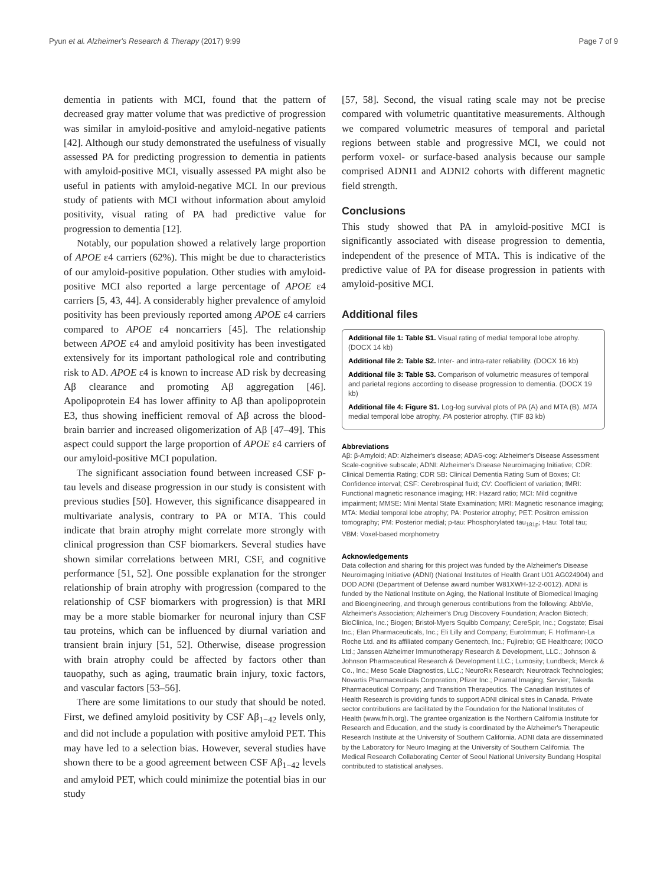Pyun et al. Alzheimer's Research & Therapy (2017) 9:99 Page 7 of 9
dementia in patients with MCI, found that the pattern of decreased gray matter volume that was predictive of progression was similar in amyloid-positive and amyloid-negative patients [42]. Although our study demonstrated the usefulness of visually assessed PA for predicting progression to dementia in patients with amyloid-positive MCI, visually assessed PA might also be useful in patients with amyloid-negative MCI. In our previous study of patients with MCI without information about amyloid positivity, visual rating of PA had predictive value for progression to dementia [12].
Notably, our population showed a relatively large proportion of APOE ε4 carriers (62%). This might be due to characteristics of our amyloid-positive population. Other studies with amyloid-positive MCI also reported a large percentage of APOE ε4 carriers [5, 43, 44]. A considerably higher prevalence of amyloid positivity has been previously reported among APOE ε4 carriers compared to APOE ε4 noncarriers [45]. The relationship between APOE ε4 and amyloid positivity has been investigated extensively for its important pathological role and contributing risk to AD. APOE ε4 is known to increase AD risk by decreasing Aβ clearance and promoting Aβ aggregation [46]. Apolipoprotein E4 has lower affinity to Aβ than apolipoprotein E3, thus showing inefficient removal of Aβ across the blood-brain barrier and increased oligomerization of Aβ [47–49]. This aspect could support the large proportion of APOE ε4 carriers of our amyloid-positive MCI population.
The significant association found between increased CSF p-tau levels and disease progression in our study is consistent with previous studies [50]. However, this significance disappeared in multivariate analysis, contrary to PA or MTA. This could indicate that brain atrophy might correlate more strongly with clinical progression than CSF biomarkers. Several studies have shown similar correlations between MRI, CSF, and cognitive performance [51, 52]. One possible explanation for the stronger relationship of brain atrophy with progression (compared to the relationship of CSF biomarkers with progression) is that MRI may be a more stable biomarker for neuronal injury than CSF tau proteins, which can be influenced by diurnal variation and transient brain injury [51, 52]. Otherwise, disease progression with brain atrophy could be affected by factors other than tauopathy, such as aging, traumatic brain injury, toxic factors, and vascular factors [53–56].
There are some limitations to our study that should be noted. First, we defined amyloid positivity by CSF Aβ<sub>1−42</sub> levels only, and did not include a population with positive amyloid PET. This may have led to a selection bias. However, several studies have shown there to be a good agreement between CSF Aβ<sub>1−42</sub> levels and amyloid PET, which could minimize the potential bias in our study
[57, 58]. Second, the visual rating scale may not be precise compared with volumetric quantitative measurements. Although we compared volumetric measures of temporal and parietal regions between stable and progressive MCI, we could not perform voxel- or surface-based analysis because our sample comprised ADNI1 and ADNI2 cohorts with different magnetic field strength.
Conclusions
This study showed that PA in amyloid-positive MCI is significantly associated with disease progression to dementia, independent of the presence of MTA. This is indicative of the predictive value of PA for disease progression in patients with amyloid-positive MCI.
Additional files
Additional file 1: Table S1. Visual rating of medial temporal lobe atrophy. (DOCX 14 kb)
Additional file 2: Table S2. Inter- and intra-rater reliability. (DOCX 16 kb)
Additional file 3: Table S3. Comparison of volumetric measures of temporal and parietal regions according to disease progression to dementia. (DOCX 19 kb)
Additional file 4: Figure S1. Log-log survival plots of PA (A) and MTA (B). MTA medial temporal lobe atrophy, PA posterior atrophy. (TIF 83 kb)
Abbreviations
Aβ: β-Amyloid; AD: Alzheimer's disease; ADAS-cog: Alzheimer's Disease Assessment Scale-cognitive subscale; ADNI: Alzheimer's Disease Neuroimaging Initiative; CDR: Clinical Dementia Rating; CDR SB: Clinical Dementia Rating Sum of Boxes; CI: Confidence interval; CSF: Cerebrospinal fluid; CV: Coefficient of variation; fMRI: Functional magnetic resonance imaging; HR: Hazard ratio; MCI: Mild cognitive impairment; MMSE: Mini Mental State Examination; MRI: Magnetic resonance imaging; MTA: Medial temporal lobe atrophy; PA: Posterior atrophy; PET: Positron emission tomography; PM: Posterior medial; p-tau: Phosphorylated tau<sub>181p</sub>; t-tau: Total tau; VBM: Voxel-based morphometry
Acknowledgements
Data collection and sharing for this project was funded by the Alzheimer's Disease Neuroimaging Initiative (ADNI) (National Institutes of Health Grant U01 AG024904) and DOD ADNI (Department of Defense award number W81XWH-12-2-0012). ADNI is funded by the National Institute on Aging, the National Institute of Biomedical Imaging and Bioengineering, and through generous contributions from the following: AbbVie, Alzheimer's Association; Alzheimer's Drug Discovery Foundation; Araclon Biotech; BioClinica, Inc.; Biogen; Bristol-Myers Squibb Company; CereSpir, Inc.; Cogstate; Eisai Inc.; Elan Pharmaceuticals, Inc.; Eli Lilly and Company; EuroImmun; F. Hoffmann-La Roche Ltd. and its affiliated company Genentech, Inc.; Fujirebio; GE Healthcare; IXICO Ltd.; Janssen Alzheimer Immunotherapy Research & Development, LLC.; Johnson & Johnson Pharmaceutical Research & Development LLC.; Lumosity; Lundbeck; Merck & Co., Inc.; Meso Scale Diagnostics, LLC.; NeuroRx Research; Neurotrack Technologies; Novartis Pharmaceuticals Corporation; Pfizer Inc.; Piramal Imaging; Servier; Takeda Pharmaceutical Company; and Transition Therapeutics. The Canadian Institutes of Health Research is providing funds to support ADNI clinical sites in Canada. Private sector contributions are facilitated by the Foundation for the National Institutes of Health (www.fnih.org). The grantee organization is the Northern California Institute for Research and Education, and the study is coordinated by the Alzheimer's Therapeutic Research Institute at the University of Southern California. ADNI data are disseminated by the Laboratory for Neuro Imaging at the University of Southern California. The Medical Research Collaborating Center of Seoul National University Bundang Hospital contributed to statistical analyses.